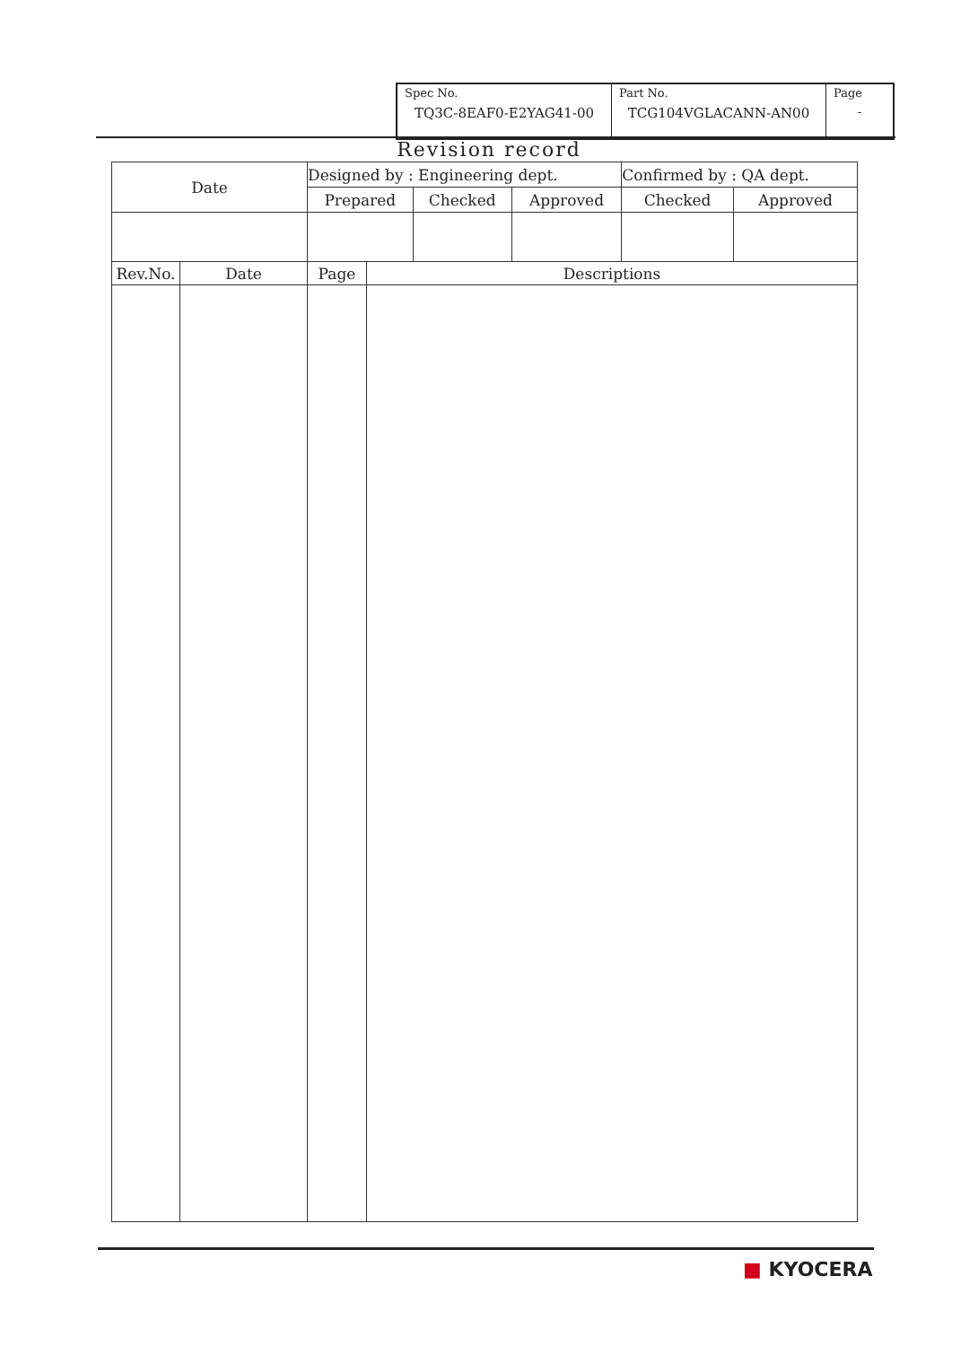| Spec No. TQ3C-8EAF0-E2YAG41-00 | Part No. TCG104VGLACANN-AN00 | Page - |
Revision record
| Date | Designed by : Engineering dept. | | | Confirmed by : QA dept. | |
| | Prepared | Checked | Approved | Checked | Approved |
| Rev.No. | Date | Page | Descriptions |
| --- | --- | --- | --- |
■ KYOCERA